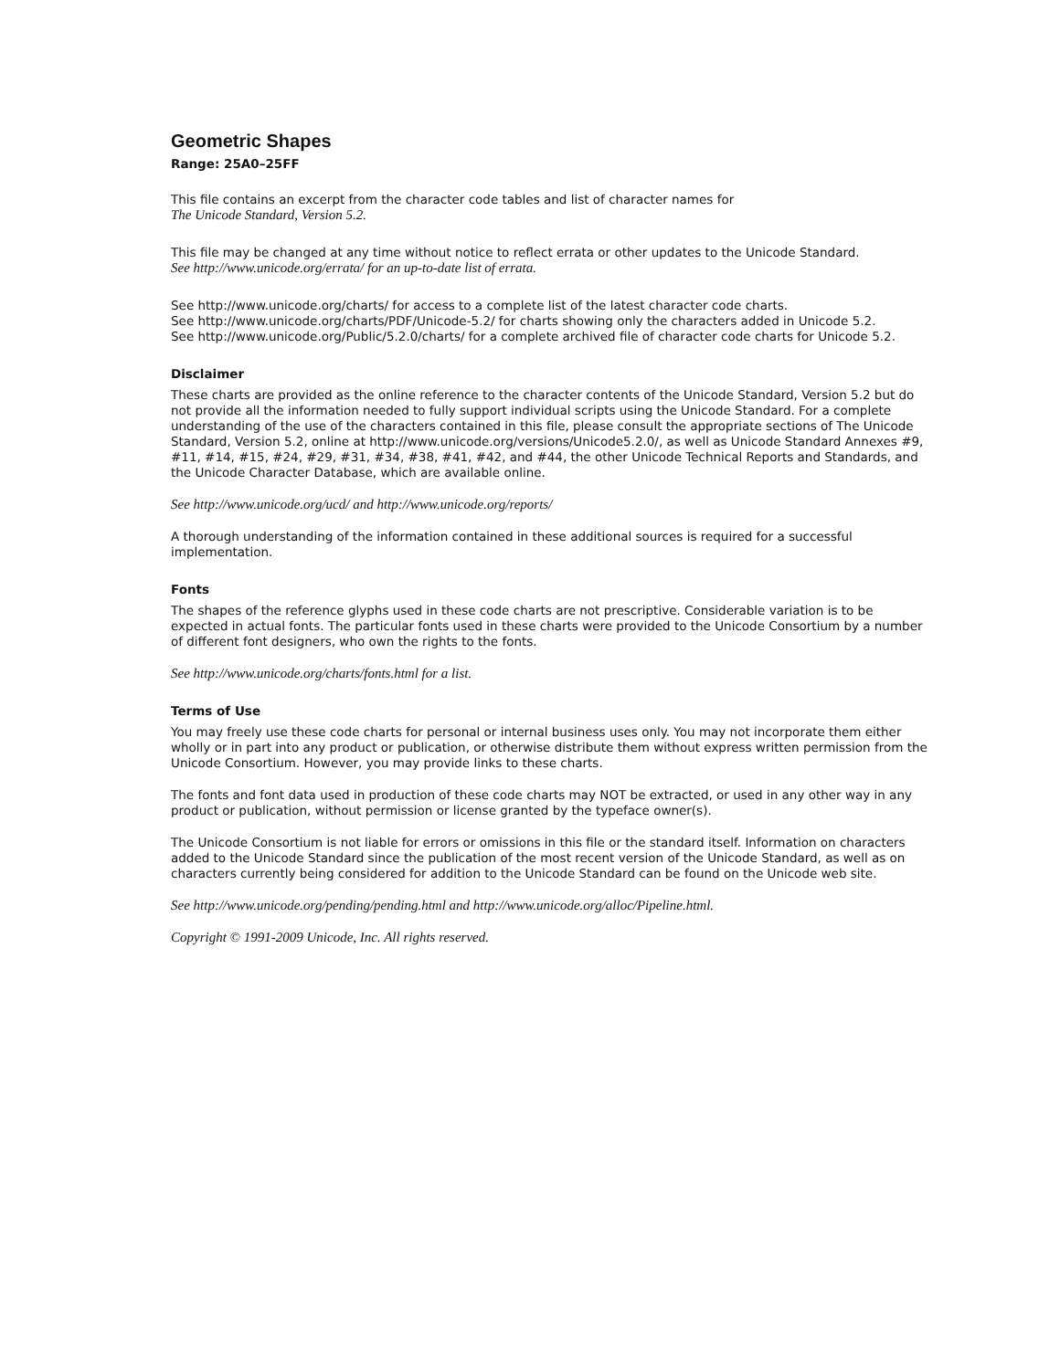Geometric Shapes
Range: 25A0–25FF
This file contains an excerpt from the character code tables and list of character names for
The Unicode Standard, Version 5.2.
This file may be changed at any time without notice to reflect errata or other updates to the Unicode Standard.
See http://www.unicode.org/errata/ for an up-to-date list of errata.
See http://www.unicode.org/charts/ for access to a complete list of the latest character code charts.
See http://www.unicode.org/charts/PDF/Unicode-5.2/ for charts showing only the characters added in Unicode 5.2.
See http://www.unicode.org/Public/5.2.0/charts/ for a complete archived file of character code charts for Unicode 5.2.
Disclaimer
These charts are provided as the online reference to the character contents of the Unicode Standard, Version 5.2 but do not provide all the information needed to fully support individual scripts using the Unicode Standard. For a complete understanding of the use of the characters contained in this file, please consult the appropriate sections of The Unicode Standard, Version 5.2, online at http://www.unicode.org/versions/Unicode5.2.0/, as well as Unicode Standard Annexes #9, #11, #14, #15, #24, #29, #31, #34, #38, #41, #42, and #44, the other Unicode Technical Reports and Standards, and the Unicode Character Database, which are available online.
See http://www.unicode.org/ucd/ and http://www.unicode.org/reports/
A thorough understanding of the information contained in these additional sources is required for a successful implementation.
Fonts
The shapes of the reference glyphs used in these code charts are not prescriptive. Considerable variation is to be expected in actual fonts. The particular fonts used in these charts were provided to the Unicode Consortium by a number of different font designers, who own the rights to the fonts.
See http://www.unicode.org/charts/fonts.html for a list.
Terms of Use
You may freely use these code charts for personal or internal business uses only. You may not incorporate them either wholly or in part into any product or publication, or otherwise distribute them without express written permission from the Unicode Consortium. However, you may provide links to these charts.
The fonts and font data used in production of these code charts may NOT be extracted, or used in any other way in any product or publication, without permission or license granted by the typeface owner(s).
The Unicode Consortium is not liable for errors or omissions in this file or the standard itself. Information on characters added to the Unicode Standard since the publication of the most recent version of the Unicode Standard, as well as on characters currently being considered for addition to the Unicode Standard can be found on the Unicode web site.
See http://www.unicode.org/pending/pending.html and http://www.unicode.org/alloc/Pipeline.html.
Copyright © 1991-2009 Unicode, Inc. All rights reserved.